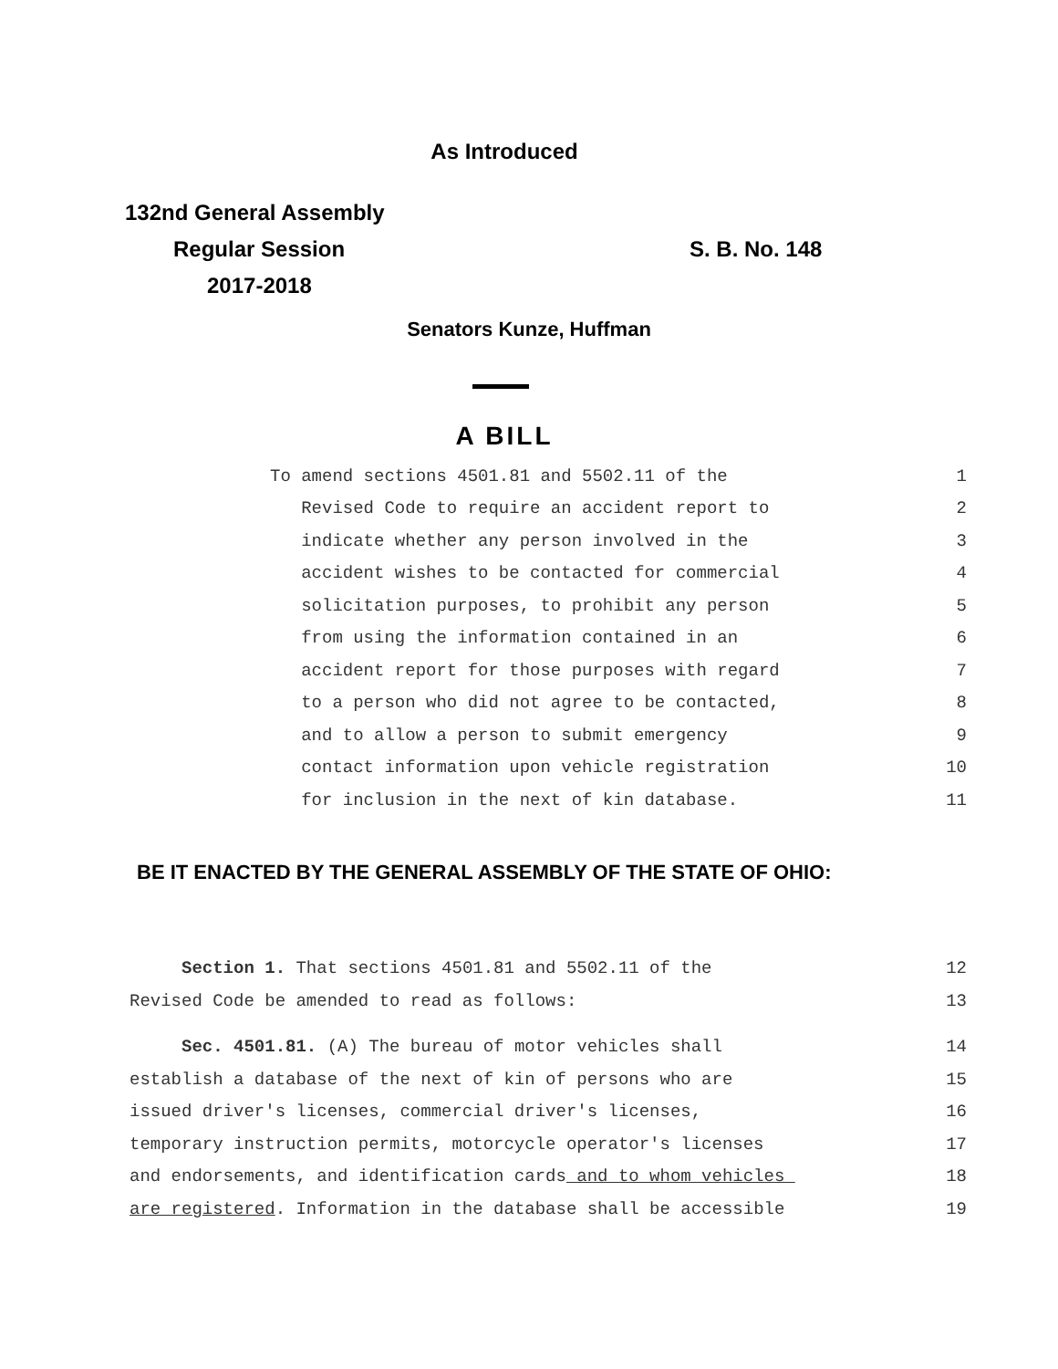As Introduced
132nd General Assembly
Regular Session
2017-2018
S. B. No. 148
Senators Kunze, Huffman
A BILL
To amend sections 4501.81 and 5502.11 of the 1
Revised Code to require an accident report to 2
indicate whether any person involved in the 3
accident wishes to be contacted for commercial 4
solicitation purposes, to prohibit any person 5
from using the information contained in an 6
accident report for those purposes with regard 7
to a person who did not agree to be contacted, 8
and to allow a person to submit emergency 9
contact information upon vehicle registration 10
for inclusion in the next of kin database. 11
BE IT ENACTED BY THE GENERAL ASSEMBLY OF THE STATE OF OHIO:
Section 1. That sections 4501.81 and 5502.11 of the 12
Revised Code be amended to read as follows: 13
Sec. 4501.81. (A) The bureau of motor vehicles shall 14
establish a database of the next of kin of persons who are 15
issued driver's licenses, commercial driver's licenses, 16
temporary instruction permits, motorcycle operator's licenses 17
and endorsements, and identification cards and to whom vehicles 18
are registered. Information in the database shall be accessible 19